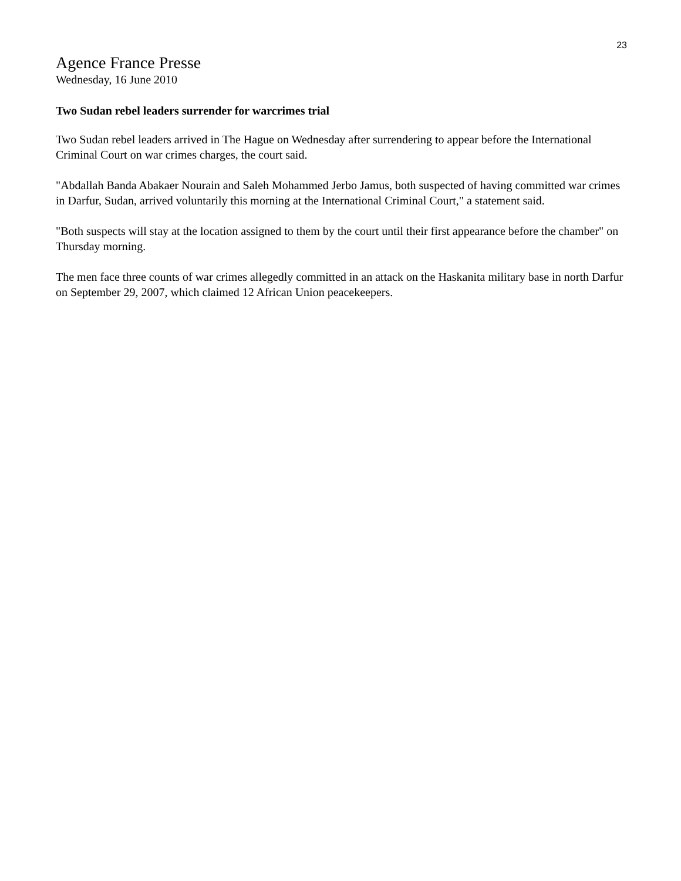23
Agence France Presse
Wednesday, 16 June 2010
Two Sudan rebel leaders surrender for warcrimes trial
Two Sudan rebel leaders arrived in The Hague on Wednesday after surrendering to appear before the International Criminal Court on war crimes charges, the court said.
"Abdallah Banda Abakaer Nourain and Saleh Mohammed Jerbo Jamus, both suspected of having committed war crimes in Darfur, Sudan, arrived voluntarily this morning at the International Criminal Court," a statement said.
"Both suspects will stay at the location assigned to them by the court until their first appearance before the chamber" on Thursday morning.
The men face three counts of war crimes allegedly committed in an attack on the Haskanita military base in north Darfur on September 29, 2007, which claimed 12 African Union peacekeepers.